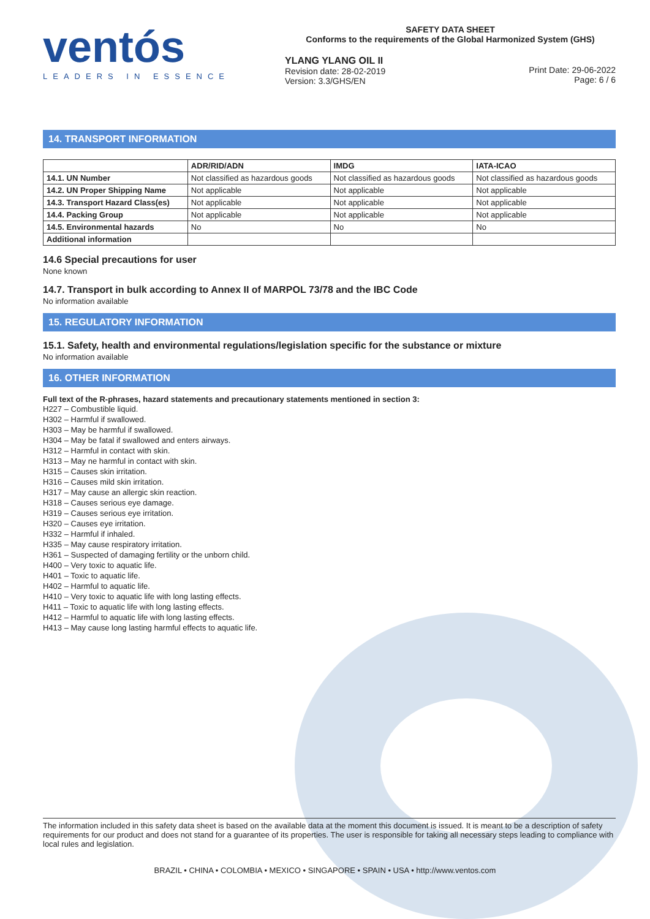ventós
LEADERS IN ESSENCE
SAFETY DATA SHEET
Conforms to the requirements of the Global Harmonized System (GHS)
YLANG YLANG OIL II
Revision date: 28-02-2019
Version: 3.3/GHS/EN
Print Date: 29-06-2022
Page: 6 / 6
14. TRANSPORT INFORMATION
| | ADR/RID/ADN | IMDG | IATA-ICAO |
| --- | --- | --- | --- |
| 14.1. UN Number | Not classified as hazardous goods | Not classified as hazardous goods | Not classified as hazardous goods |
| 14.2. UN Proper Shipping Name | Not applicable | Not applicable | Not applicable |
| 14.3. Transport Hazard Class(es) | Not applicable | Not applicable | Not applicable |
| 14.4. Packing Group | Not applicable | Not applicable | Not applicable |
| 14.5. Environmental hazards | No | No | No |
| Additional information | | | |
14.6 Special precautions for user
None known
14.7. Transport in bulk according to Annex II of MARPOL 73/78 and the IBC Code
No information available
15. REGULATORY INFORMATION
15.1. Safety, health and environmental regulations/legislation specific for the substance or mixture
No information available
16. OTHER INFORMATION
Full text of the R-phrases, hazard statements and precautionary statements mentioned in section 3:
H227 – Combustible liquid.
H302 – Harmful if swallowed.
H303 – May be harmful if swallowed.
H304 – May be fatal if swallowed and enters airways.
H312 – Harmful in contact with skin.
H313 – May ne harmful in contact with skin.
H315 – Causes skin irritation.
H316 – Causes mild skin irritation.
H317 – May cause an allergic skin reaction.
H318 – Causes serious eye damage.
H319 – Causes serious eye irritation.
H320 – Causes eye irritation.
H332 – Harmful if inhaled.
H335 – May cause respiratory irritation.
H361 – Suspected of damaging fertility or the unborn child.
H400 – Very toxic to aquatic life.
H401 – Toxic to aquatic life.
H402 – Harmful to aquatic life.
H410 – Very toxic to aquatic life with long lasting effects.
H411 – Toxic to aquatic life with long lasting effects.
H412 – Harmful to aquatic life with long lasting effects.
H413 – May cause long lasting harmful effects to aquatic life.
The information included in this safety data sheet is based on the available data at the moment this document is issued. It is meant to be a description of safety requirements for our product and does not stand for a guarantee of its properties. The user is responsible for taking all necessary steps leading to compliance with local rules and legislation.
BRAZIL • CHINA • COLOMBIA • MEXICO • SINGAPORE • SPAIN • USA • http://www.ventos.com